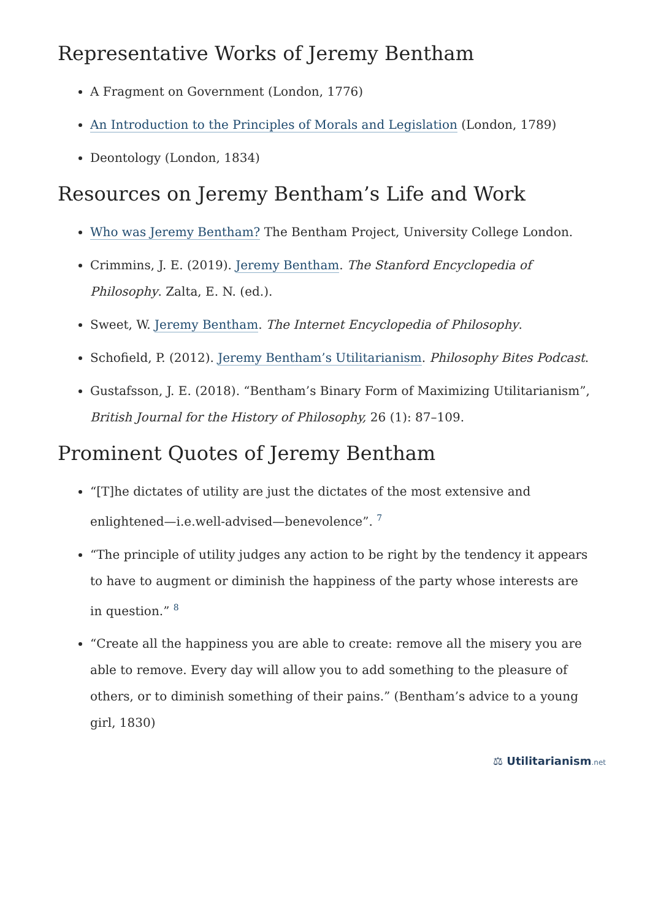Representative Works of Jeremy Bentham
A Fragment on Government (London, 1776)
An Introduction to the Principles of Morals and Legislation (London, 1789)
Deontology (London, 1834)
Resources on Jeremy Bentham’s Life and Work
Who was Jeremy Bentham? The Bentham Project, University College London.
Crimmins, J. E. (2019). Jeremy Bentham. The Stanford Encyclopedia of Philosophy. Zalta, E. N. (ed.).
Sweet, W. Jeremy Bentham. The Internet Encyclopedia of Philosophy.
Schofield, P. (2012). Jeremy Bentham’s Utilitarianism. Philosophy Bites Podcast.
Gustafsson, J. E. (2018). “Bentham’s Binary Form of Maximizing Utilitarianism”, British Journal for the History of Philosophy, 26 (1): 87–109.
Prominent Quotes of Jeremy Bentham
“[T]he dictates of utility are just the dictates of the most extensive and enlightened—i.e.well-advised—benevolence”. <sup>7</sup>
“The principle of utility judges any action to be right by the tendency it appears to have to augment or diminish the happiness of the party whose interests are in question.” <sup>8</sup>
“Create all the happiness you are able to create: remove all the misery you are able to remove. Every day will allow you to add something to the pleasure of others, or to diminish something of their pains.” (Bentham’s advice to a young girl, 1830)
⚖ Utilitarianism.net